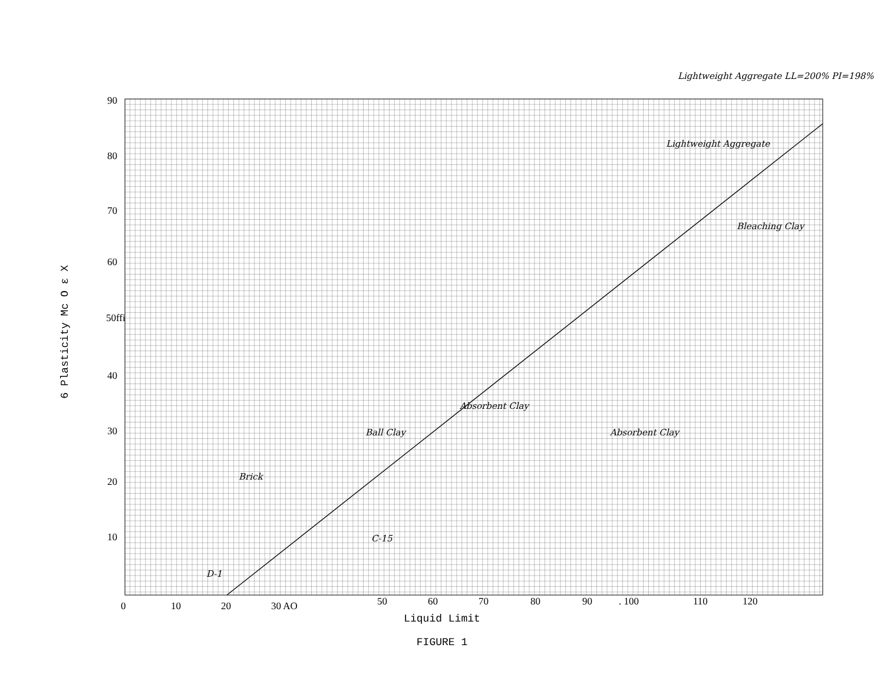90
80
70
60
50ffi
40
30
20
10
0
10
20
30 AO
50
60
70
80
90
. 100
110
120
6 Plasticity Mc O ε X
Lightweight Aggregate LL=200% PI=198%
Lightweight Aggregate
Bleaching Clay
Absorbent Clay
Absorbent Clay
Ball Clay
Brick
C-15
D-1
Liquid Limit
FIGURE 1